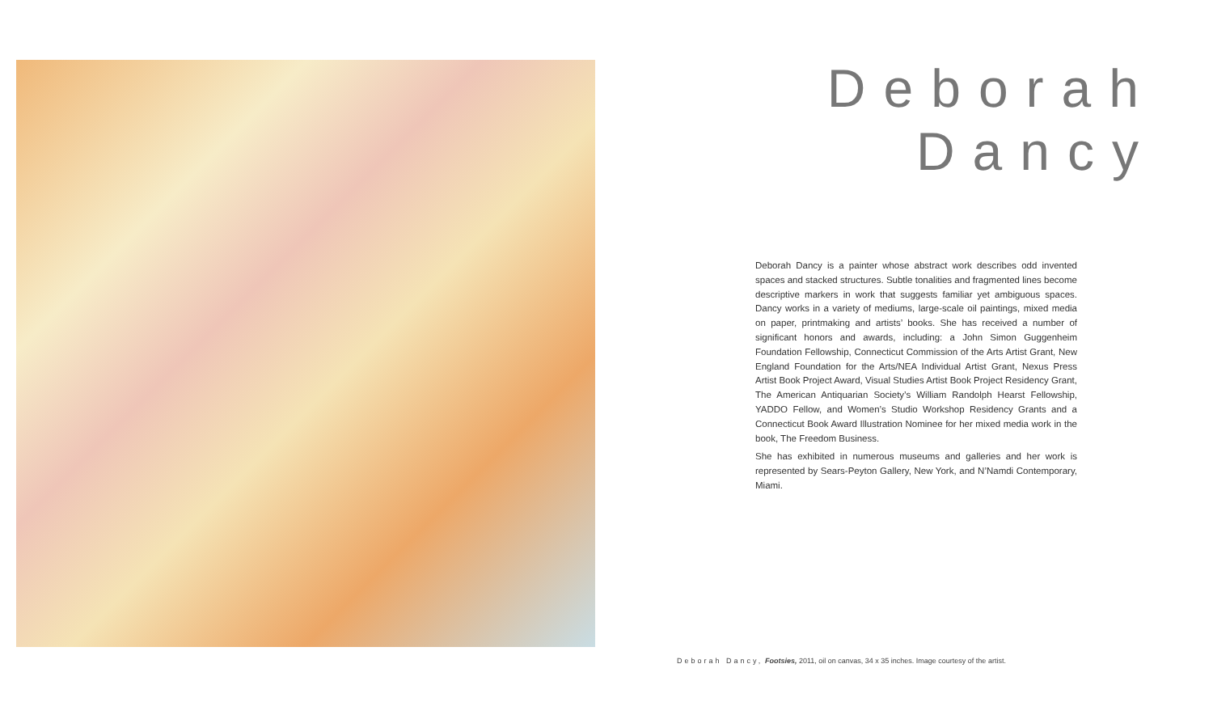Deborah
Dancy
Deborah Dancy is a painter whose abstract work describes odd invented spaces and stacked structures. Subtle tonalities and fragmented lines become descriptive markers in work that suggests familiar yet ambiguous spaces. Dancy works in a variety of mediums, large-scale oil paintings, mixed media on paper, printmaking and artists’ books. She has received a number of significant honors and awards, including: a John Simon Guggenheim Foundation Fellowship, Connecticut Commission of the Arts Artist Grant, New England Foundation for the Arts/NEA Individual Artist Grant, Nexus Press Artist Book Project Award, Visual Studies Artist Book Project Residency Grant, The American Antiquarian Society’s William Randolph Hearst Fellowship, YADDO Fellow, and Women’s Studio Workshop Residency Grants and a Connecticut Book Award Illustration Nominee for her mixed media work in the book, The Freedom Business.
She has exhibited in numerous museums and galleries and her work is represented by Sears-Peyton Gallery, New York, and N’Namdi Contemporary, Miami.
Deborah Dancy, Footsies, 2011, oil on canvas, 34 x 35 inches. Image courtesy of the artist.